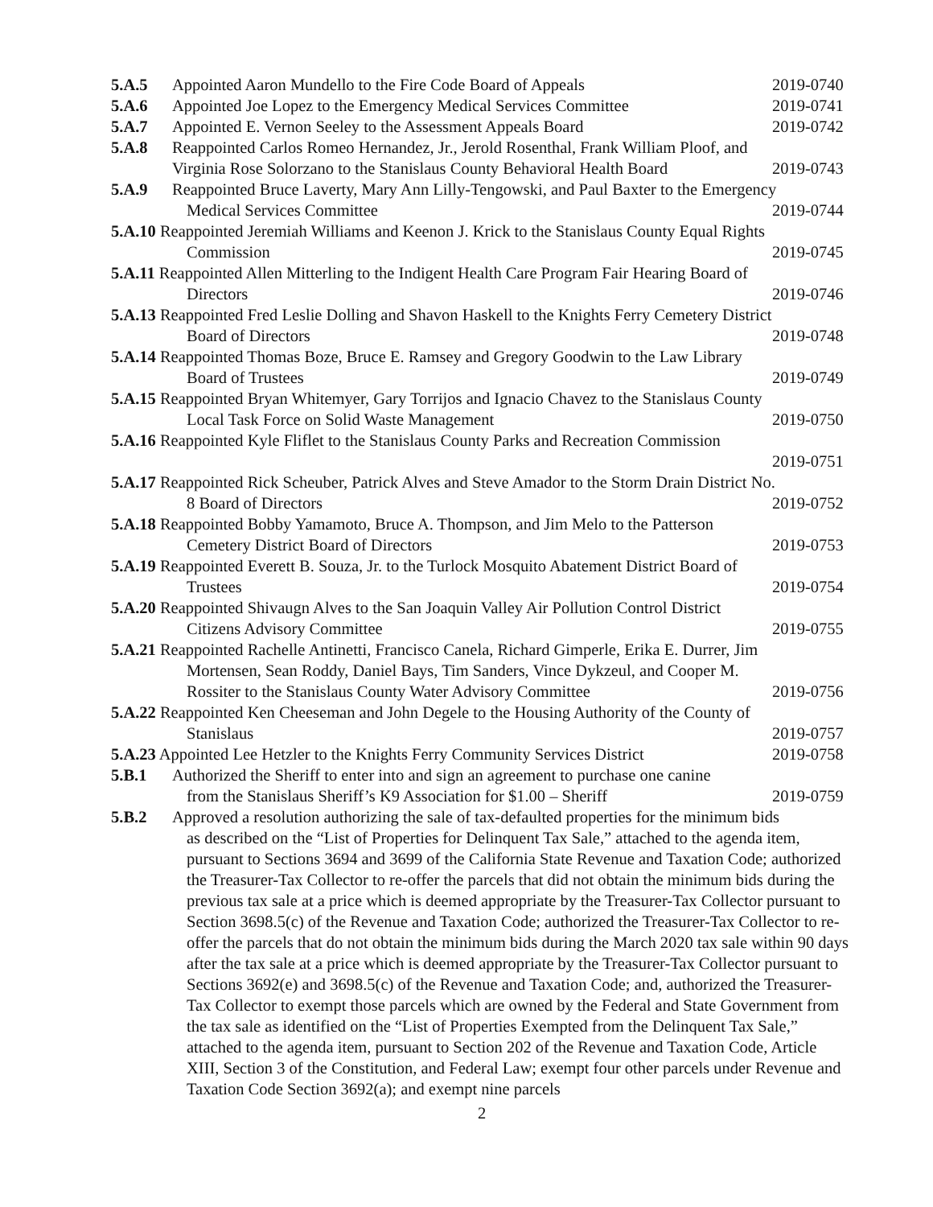5.A.5 Appointed Aaron Mundello to the Fire Code Board of Appeals 2019-0740
5.A.6 Appointed Joe Lopez to the Emergency Medical Services Committee 2019-0741
5.A.7 Appointed E. Vernon Seeley to the Assessment Appeals Board 2019-0742
5.A.8 Reappointed Carlos Romeo Hernandez, Jr., Jerold Rosenthal, Frank William Ploof, and
Virginia Rose Solorzano to the Stanislaus County Behavioral Health Board 2019-0743
5.A.9 Reappointed Bruce Laverty, Mary Ann Lilly-Tengowski, and Paul Baxter to the Emergency
Medical Services Committee 2019-0744
5.A.10 Reappointed Jeremiah Williams and Keenon J. Krick to the Stanislaus County Equal Rights
Commission 2019-0745
5.A.11 Reappointed Allen Mitterling to the Indigent Health Care Program Fair Hearing Board of
Directors 2019-0746
5.A.13 Reappointed Fred Leslie Dolling and Shavon Haskell to the Knights Ferry Cemetery District
Board of Directors 2019-0748
5.A.14 Reappointed Thomas Boze, Bruce E. Ramsey and Gregory Goodwin to the Law Library
Board of Trustees 2019-0749
5.A.15 Reappointed Bryan Whitemyer, Gary Torrijos and Ignacio Chavez to the Stanislaus County
Local Task Force on Solid Waste Management 2019-0750
5.A.16 Reappointed Kyle Fliflet to the Stanislaus County Parks and Recreation Commission
2019-0751
5.A.17 Reappointed Rick Scheuber, Patrick Alves and Steve Amador to the Storm Drain District No.
8 Board of Directors 2019-0752
5.A.18 Reappointed Bobby Yamamoto, Bruce A. Thompson, and Jim Melo to the Patterson
Cemetery District Board of Directors 2019-0753
5.A.19 Reappointed Everett B. Souza, Jr. to the Turlock Mosquito Abatement District Board of
Trustees 2019-0754
5.A.20 Reappointed Shivaugn Alves to the San Joaquin Valley Air Pollution Control District
Citizens Advisory Committee 2019-0755
5.A.21 Reappointed Rachelle Antinetti, Francisco Canela, Richard Gimperle, Erika E. Durrer, Jim
Mortensen, Sean Roddy, Daniel Bays, Tim Sanders, Vince Dykzeul, and Cooper M.
Rossiter to the Stanislaus County Water Advisory Committee 2019-0756
5.A.22 Reappointed Ken Cheeseman and John Degele to the Housing Authority of the County of
Stanislaus 2019-0757
5.A.23 Appointed Lee Hetzler to the Knights Ferry Community Services District 2019-0758
5.B.1 Authorized the Sheriff to enter into and sign an agreement to purchase one canine
from the Stanislaus Sheriff’s K9 Association for $1.00 – Sheriff 2019-0759
5.B.2 Approved a resolution authorizing the sale of tax-defaulted properties for the minimum bids
as described on the “List of Properties for Delinquent Tax Sale,” attached to the agenda item, pursuant to Sections 3694 and 3699 of the California State Revenue and Taxation Code; authorized the Treasurer-Tax Collector to re-offer the parcels that did not obtain the minimum bids during the previous tax sale at a price which is deemed appropriate by the Treasurer-Tax Collector pursuant to Section 3698.5(c) of the Revenue and Taxation Code; authorized the Treasurer-Tax Collector to re-offer the parcels that do not obtain the minimum bids during the March 2020 tax sale within 90 days after the tax sale at a price which is deemed appropriate by the Treasurer-Tax Collector pursuant to Sections 3692(e) and 3698.5(c) of the Revenue and Taxation Code; and, authorized the Treasurer-Tax Collector to exempt those parcels which are owned by the Federal and State Government from the tax sale as identified on the “List of Properties Exempted from the Delinquent Tax Sale,” attached to the agenda item, pursuant to Section 202 of the Revenue and Taxation Code, Article XIII, Section 3 of the Constitution, and Federal Law; exempt four other parcels under Revenue and Taxation Code Section 3692(a); and exempt nine parcels
2